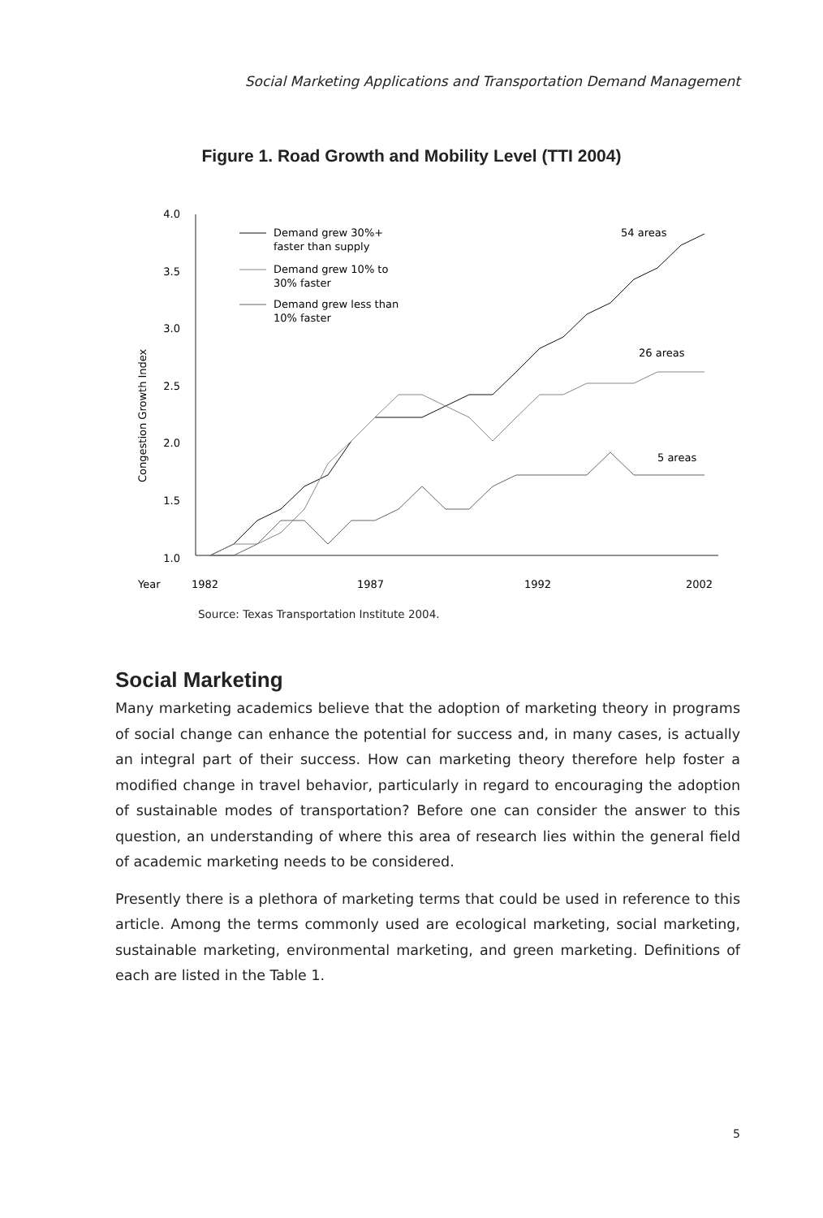Social Marketing Applications and Transportation Demand Management
Figure 1. Road Growth and Mobility Level (TTI 2004)
4.0
3.5
3.0
2.5
2.0
1.5
1.0
Congestion Growth Index
Year
1982
1987
1992
2002
54 areas
26 areas
5 areas
Demand grew 30%+
faster than supply
Demand grew 10% to
30% faster
Demand grew less than
10% faster
Source: Texas Transportation Institute 2004.
Social Marketing
Many marketing academics believe that the adoption of marketing theory in programs of social change can enhance the potential for success and, in many cases, is actually an integral part of their success. How can marketing theory therefore help foster a modified change in travel behavior, particularly in regard to encouraging the adoption of sustainable modes of transportation? Before one can consider the answer to this question, an understanding of where this area of research lies within the general field of academic marketing needs to be considered.
Presently there is a plethora of marketing terms that could be used in reference to this article. Among the terms commonly used are ecological marketing, social marketing, sustainable marketing, environmental marketing, and green marketing. Definitions of each are listed in the Table 1.
5